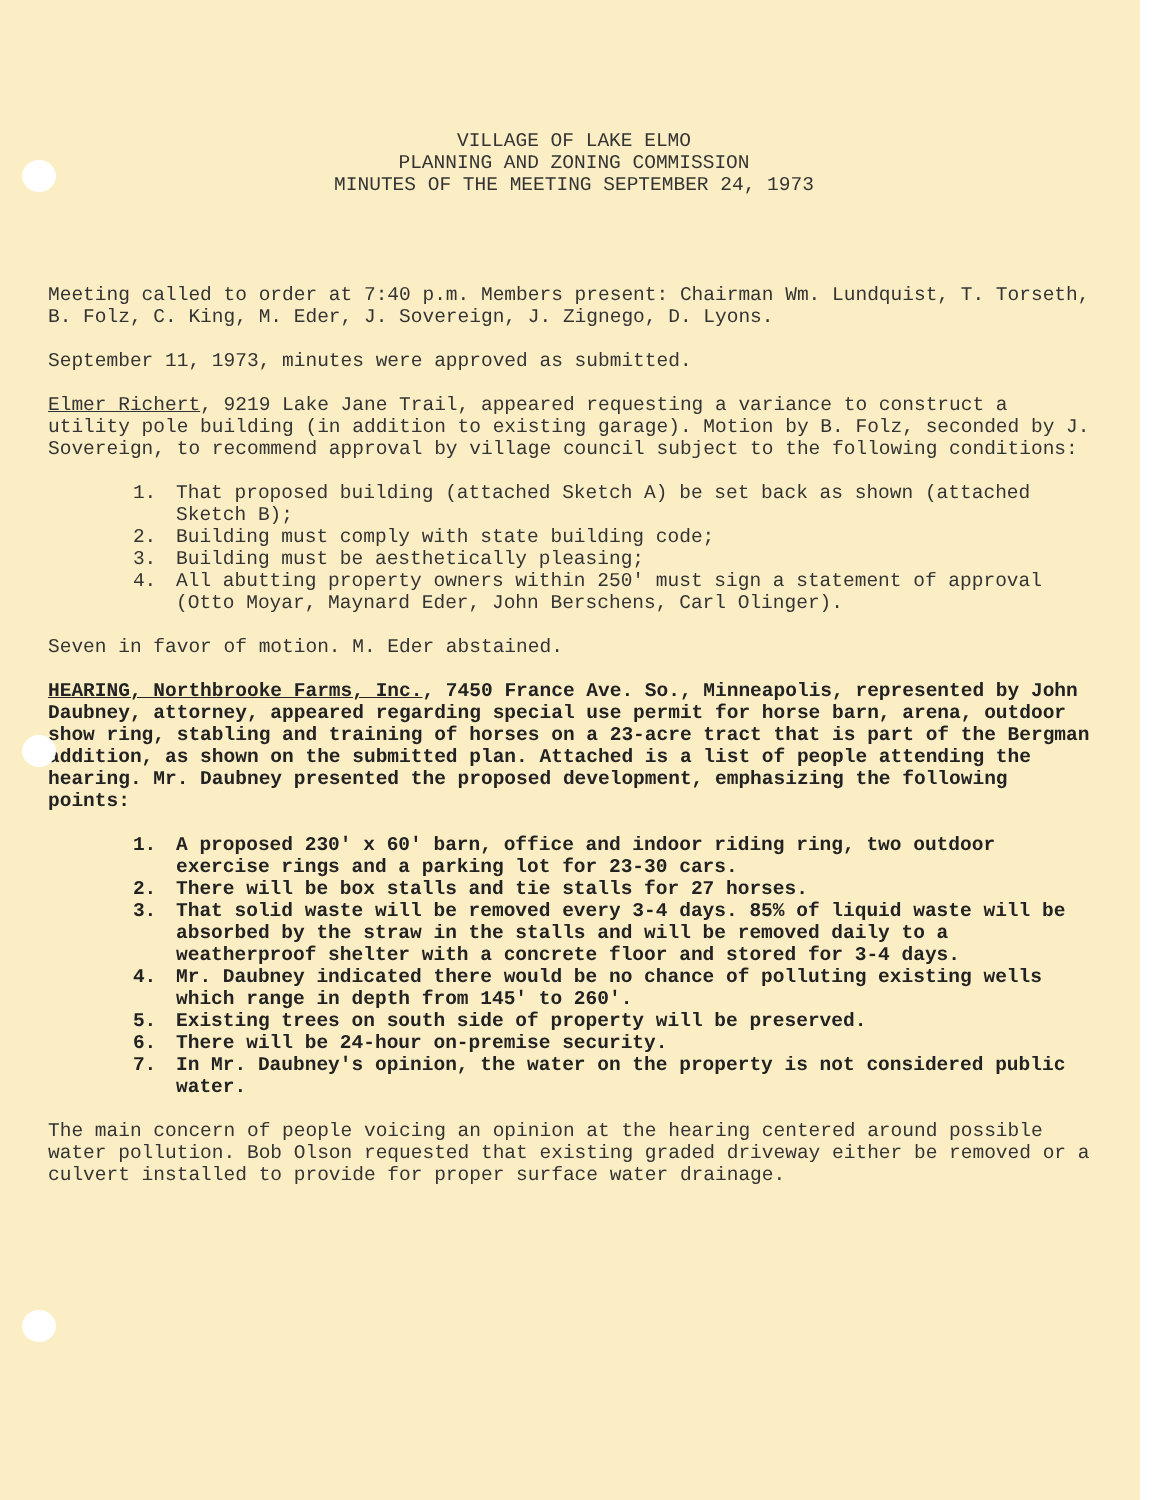VILLAGE OF LAKE ELMO
PLANNING AND ZONING COMMISSION
MINUTES OF THE MEETING SEPTEMBER 24, 1973
Meeting called to order at 7:40 p.m. Members present: Chairman Wm. Lundquist, T. Torseth, B. Folz, C. King, M. Eder, J. Sovereign, J. Zignego, D. Lyons.
September 11, 1973, minutes were approved as submitted.
Elmer Richert, 9219 Lake Jane Trail, appeared requesting a variance to construct a utility pole building (in addition to existing garage). Motion by B. Folz, seconded by J. Sovereign, to recommend approval by village council subject to the following conditions:
1. That proposed building (attached Sketch A) be set back as shown (attached Sketch B);
2. Building must comply with state building code;
3. Building must be aesthetically pleasing;
4. All abutting property owners within 250' must sign a statement of approval (Otto Moyar, Maynard Eder, John Berschens, Carl Olinger).
Seven in favor of motion. M. Eder abstained.
HEARING, Northbrooke Farms, Inc., 7450 France Ave. So., Minneapolis, represented by John Daubney, attorney, appeared regarding special use permit for horse barn, arena, outdoor show ring, stabling and training of horses on a 23-acre tract that is part of the Bergman addition, as shown on the submitted plan. Attached is a list of people attending the hearing. Mr. Daubney presented the proposed development, emphasizing the following points:
1. A proposed 230' x 60' barn, office and indoor riding ring, two outdoor exercise rings and a parking lot for 23-30 cars.
2. There will be box stalls and tie stalls for 27 horses.
3. That solid waste will be removed every 3-4 days. 85% of liquid waste will be absorbed by the straw in the stalls and will be removed daily to a weatherproof shelter with a concrete floor and stored for 3-4 days.
4. Mr. Daubney indicated there would be no chance of polluting existing wells which range in depth from 145' to 260'.
5. Existing trees on south side of property will be preserved.
6. There will be 24-hour on-premise security.
7. In Mr. Daubney's opinion, the water on the property is not considered public water.
The main concern of people voicing an opinion at the hearing centered around possible water pollution. Bob Olson requested that existing graded driveway either be removed or a culvert installed to provide for proper surface water drainage.